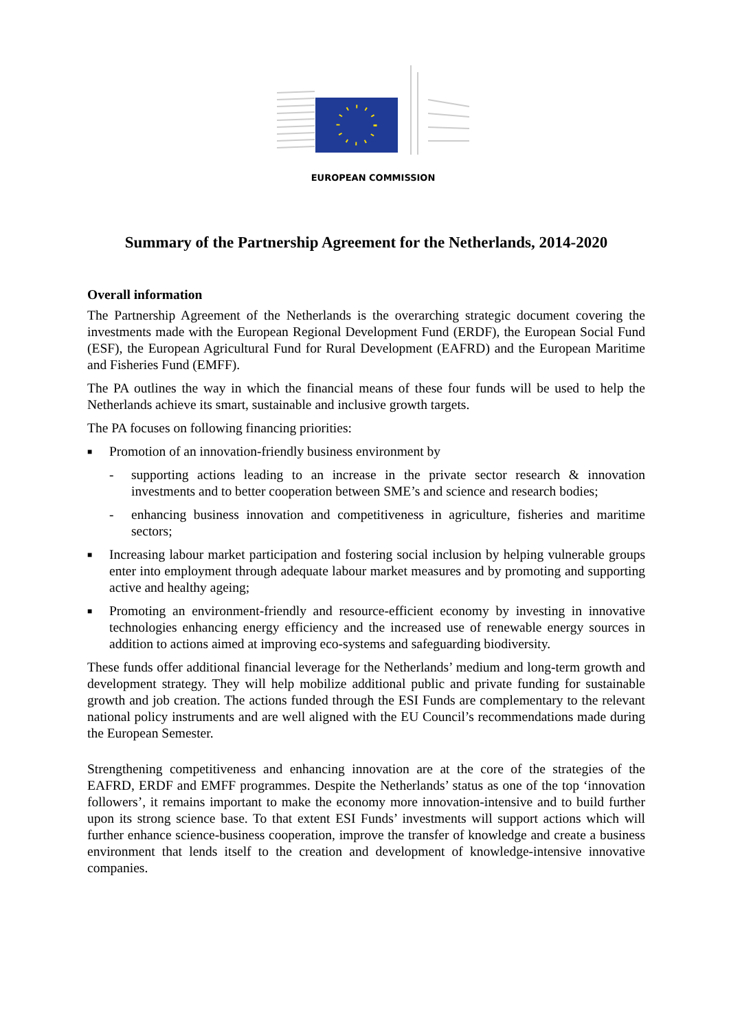EUROPEAN COMMISSION
Summary of the Partnership Agreement for the Netherlands, 2014-2020
Overall information
The Partnership Agreement of the Netherlands is the overarching strategic document covering the investments made with the European Regional Development Fund (ERDF), the European Social Fund (ESF), the European Agricultural Fund for Rural Development (EAFRD) and the European Maritime and Fisheries Fund (EMFF).
The PA outlines the way in which the financial means of these four funds will be used to help the Netherlands achieve its smart, sustainable and inclusive growth targets.
The PA focuses on following financing priorities:
■
Promotion of an innovation-friendly business environment by
- supporting actions leading to an increase in the private sector research & innovation investments and to better cooperation between SME’s and science and research bodies;
- enhancing business innovation and competitiveness in agriculture, fisheries and maritime sectors;
■
Increasing labour market participation and fostering social inclusion by helping vulnerable groups enter into employment through adequate labour market measures and by promoting and supporting active and healthy ageing;
■
Promoting an environment-friendly and resource-efficient economy by investing in innovative technologies enhancing energy efficiency and the increased use of renewable energy sources in addition to actions aimed at improving eco-systems and safeguarding biodiversity.
These funds offer additional financial leverage for the Netherlands’ medium and long-term growth and development strategy. They will help mobilize additional public and private funding for sustainable growth and job creation. The actions funded through the ESI Funds are complementary to the relevant national policy instruments and are well aligned with the EU Council’s recommendations made during the European Semester.
Strengthening competitiveness and enhancing innovation are at the core of the strategies of the EAFRD, ERDF and EMFF programmes. Despite the Netherlands’ status as one of the top ‘innovation followers’, it remains important to make the economy more innovation-intensive and to build further upon its strong science base. To that extent ESI Funds’ investments will support actions which will further enhance science-business cooperation, improve the transfer of knowledge and create a business environment that lends itself to the creation and development of knowledge-intensive innovative companies.